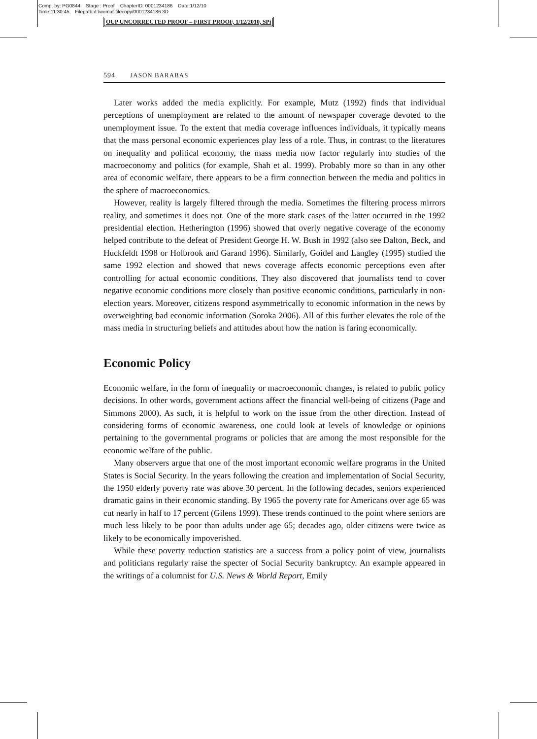Comp. by: PG0844 Stage : Proof ChapterID: 0001234186 Date:1/12/10
Time:11:30:45 Filepath:d:/womat-filecopy/0001234186.3D
OUP UNCORRECTED PROOF – FIRST PROOF, 1/12/2010, SPi
594 JASON BARABAS
Later works added the media explicitly. For example, Mutz (1992) finds that individual perceptions of unemployment are related to the amount of newspaper coverage devoted to the unemployment issue. To the extent that media coverage influences individuals, it typically means that the mass personal economic experiences play less of a role. Thus, in contrast to the literatures on inequality and political economy, the mass media now factor regularly into studies of the macroeconomy and politics (for example, Shah et al. 1999). Probably more so than in any other area of economic welfare, there appears to be a firm connection between the media and politics in the sphere of macroeconomics.
However, reality is largely filtered through the media. Sometimes the filtering process mirrors reality, and sometimes it does not. One of the more stark cases of the latter occurred in the 1992 presidential election. Hetherington (1996) showed that overly negative coverage of the economy helped contribute to the defeat of President George H. W. Bush in 1992 (also see Dalton, Beck, and Huckfeldt 1998 or Holbrook and Garand 1996). Similarly, Goidel and Langley (1995) studied the same 1992 election and showed that news coverage affects economic perceptions even after controlling for actual economic conditions. They also discovered that journalists tend to cover negative economic conditions more closely than positive economic conditions, particularly in non-election years. Moreover, citizens respond asymmetrically to economic information in the news by overweighting bad economic information (Soroka 2006). All of this further elevates the role of the mass media in structuring beliefs and attitudes about how the nation is faring economically.
Economic Policy
Economic welfare, in the form of inequality or macroeconomic changes, is related to public policy decisions. In other words, government actions affect the financial well-being of citizens (Page and Simmons 2000). As such, it is helpful to work on the issue from the other direction. Instead of considering forms of economic awareness, one could look at levels of knowledge or opinions pertaining to the governmental programs or policies that are among the most responsible for the economic welfare of the public.
Many observers argue that one of the most important economic welfare programs in the United States is Social Security. In the years following the creation and implementation of Social Security, the 1950 elderly poverty rate was above 30 percent. In the following decades, seniors experienced dramatic gains in their economic standing. By 1965 the poverty rate for Americans over age 65 was cut nearly in half to 17 percent (Gilens 1999). These trends continued to the point where seniors are much less likely to be poor than adults under age 65; decades ago, older citizens were twice as likely to be economically impoverished.
While these poverty reduction statistics are a success from a policy point of view, journalists and politicians regularly raise the specter of Social Security bankruptcy. An example appeared in the writings of a columnist for U.S. News & World Report, Emily